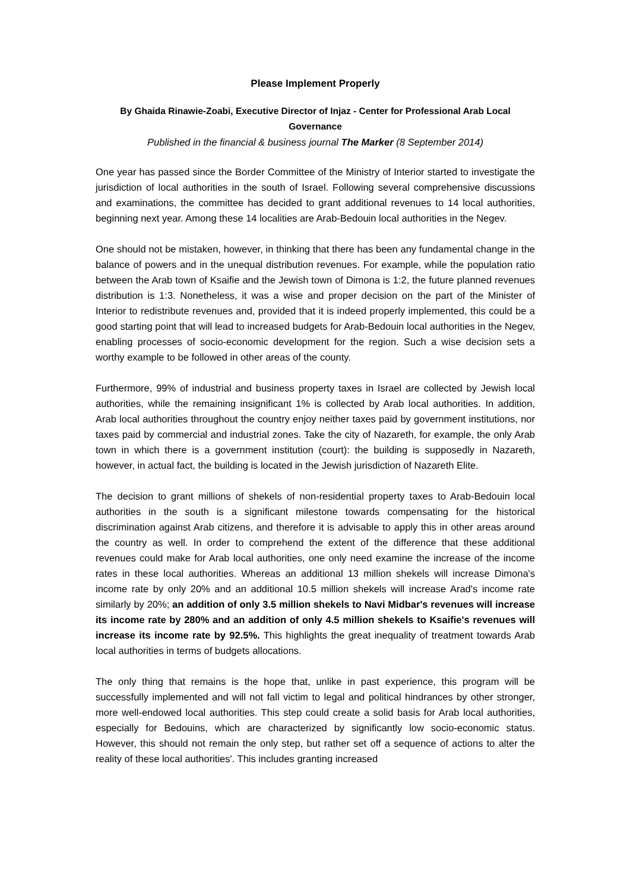Please Implement Properly
By Ghaida Rinawie-Zoabi, Executive Director of Injaz - Center for Professional Arab Local Governance
Published in the financial & business journal The Marker (8 September 2014)
One year has passed since the Border Committee of the Ministry of Interior started to investigate the jurisdiction of local authorities in the south of Israel. Following several comprehensive discussions and examinations, the committee has decided to grant additional revenues to 14 local authorities, beginning next year. Among these 14 localities are Arab-Bedouin local authorities in the Negev.
One should not be mistaken, however, in thinking that there has been any fundamental change in the balance of powers and in the unequal distribution revenues. For example, while the population ratio between the Arab town of Ksaifie and the Jewish town of Dimona is 1:2, the future planned revenues distribution is 1:3. Nonetheless, it was a wise and proper decision on the part of the Minister of Interior to redistribute revenues and, provided that it is indeed properly implemented, this could be a good starting point that will lead to increased budgets for Arab-Bedouin local authorities in the Negev, enabling processes of socio-economic development for the region. Such a wise decision sets a worthy example to be followed in other areas of the county.
Furthermore, 99% of industrial and business property taxes in Israel are collected by Jewish local authorities, while the remaining insignificant 1% is collected by Arab local authorities. In addition, Arab local authorities throughout the country enjoy neither taxes paid by government institutions, nor taxes paid by commercial and industrial zones. Take the city of Nazareth, for example, the only Arab town in which there is a government institution (court): the building is supposedly in Nazareth, however, in actual fact, the building is located in the Jewish jurisdiction of Nazareth Elite.
The decision to grant millions of shekels of non-residential property taxes to Arab-Bedouin local authorities in the south is a significant milestone towards compensating for the historical discrimination against Arab citizens, and therefore it is advisable to apply this in other areas around the country as well. In order to comprehend the extent of the difference that these additional revenues could make for Arab local authorities, one only need examine the increase of the income rates in these local authorities. Whereas an additional 13 million shekels will increase Dimona's income rate by only 20% and an additional 10.5 million shekels will increase Arad's income rate similarly by 20%; an addition of only 3.5 million shekels to Navi Midbar's revenues will increase its income rate by 280% and an addition of only 4.5 million shekels to Ksaifie's revenues will increase its income rate by 92.5%. This highlights the great inequality of treatment towards Arab local authorities in terms of budgets allocations.
The only thing that remains is the hope that, unlike in past experience, this program will be successfully implemented and will not fall victim to legal and political hindrances by other stronger, more well-endowed local authorities. This step could create a solid basis for Arab local authorities, especially for Bedouins, which are characterized by significantly low socio-economic status. However, this should not remain the only step, but rather set off a sequence of actions to alter the reality of these local authorities'. This includes granting increased